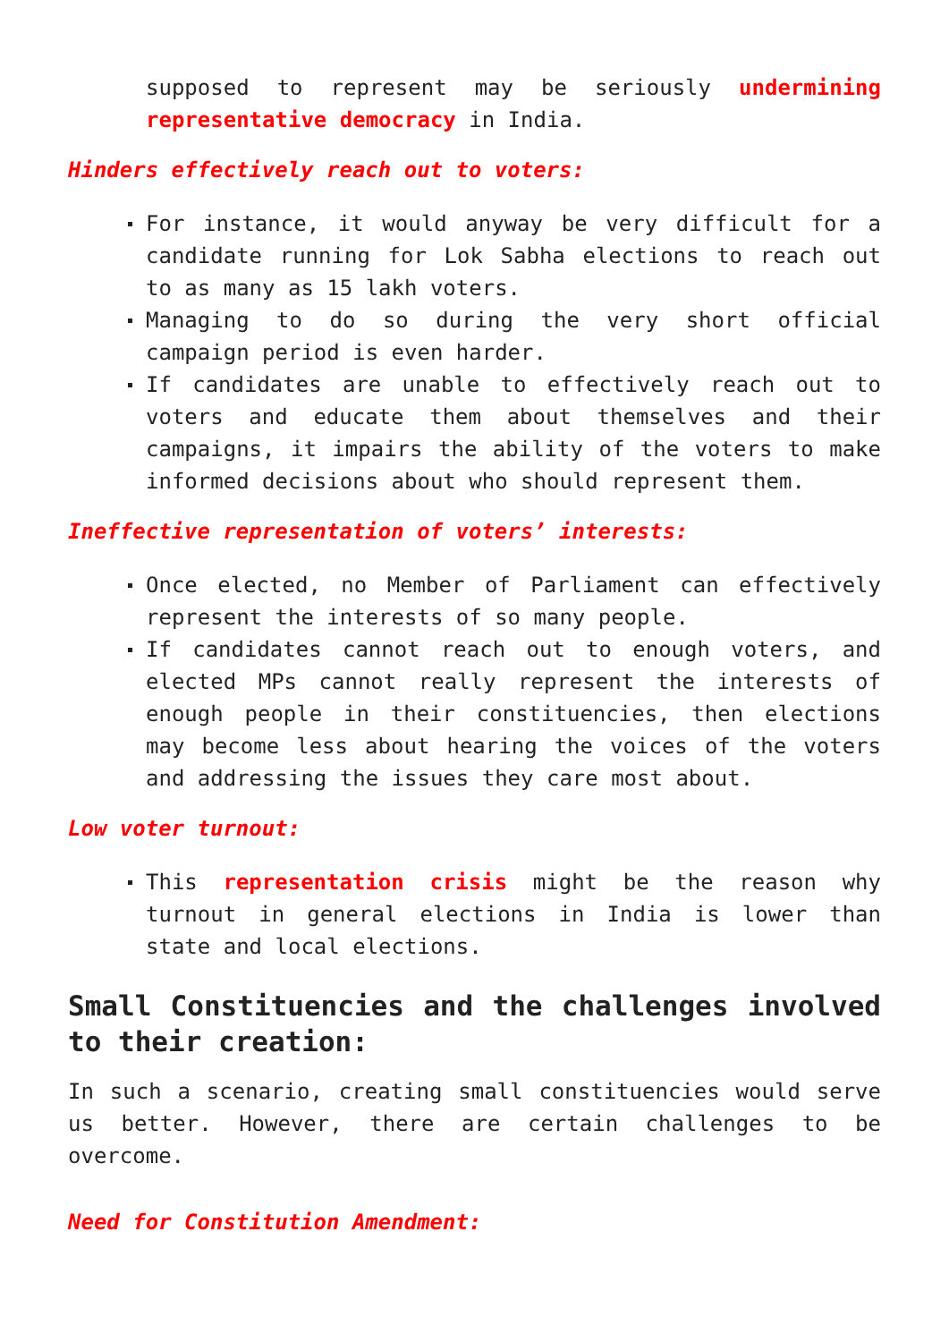supposed to represent may be seriously undermining representative democracy in India.
Hinders effectively reach out to voters:
For instance, it would anyway be very difficult for a candidate running for Lok Sabha elections to reach out to as many as 15 lakh voters.
Managing to do so during the very short official campaign period is even harder.
If candidates are unable to effectively reach out to voters and educate them about themselves and their campaigns, it impairs the ability of the voters to make informed decisions about who should represent them.
Ineffective representation of voters’ interests:
Once elected, no Member of Parliament can effectively represent the interests of so many people.
If candidates cannot reach out to enough voters, and elected MPs cannot really represent the interests of enough people in their constituencies, then elections may become less about hearing the voices of the voters and addressing the issues they care most about.
Low voter turnout:
This representation crisis might be the reason why turnout in general elections in India is lower than state and local elections.
Small Constituencies and the challenges involved to their creation:
In such a scenario, creating small constituencies would serve us better. However, there are certain challenges to be overcome.
Need for Constitution Amendment: